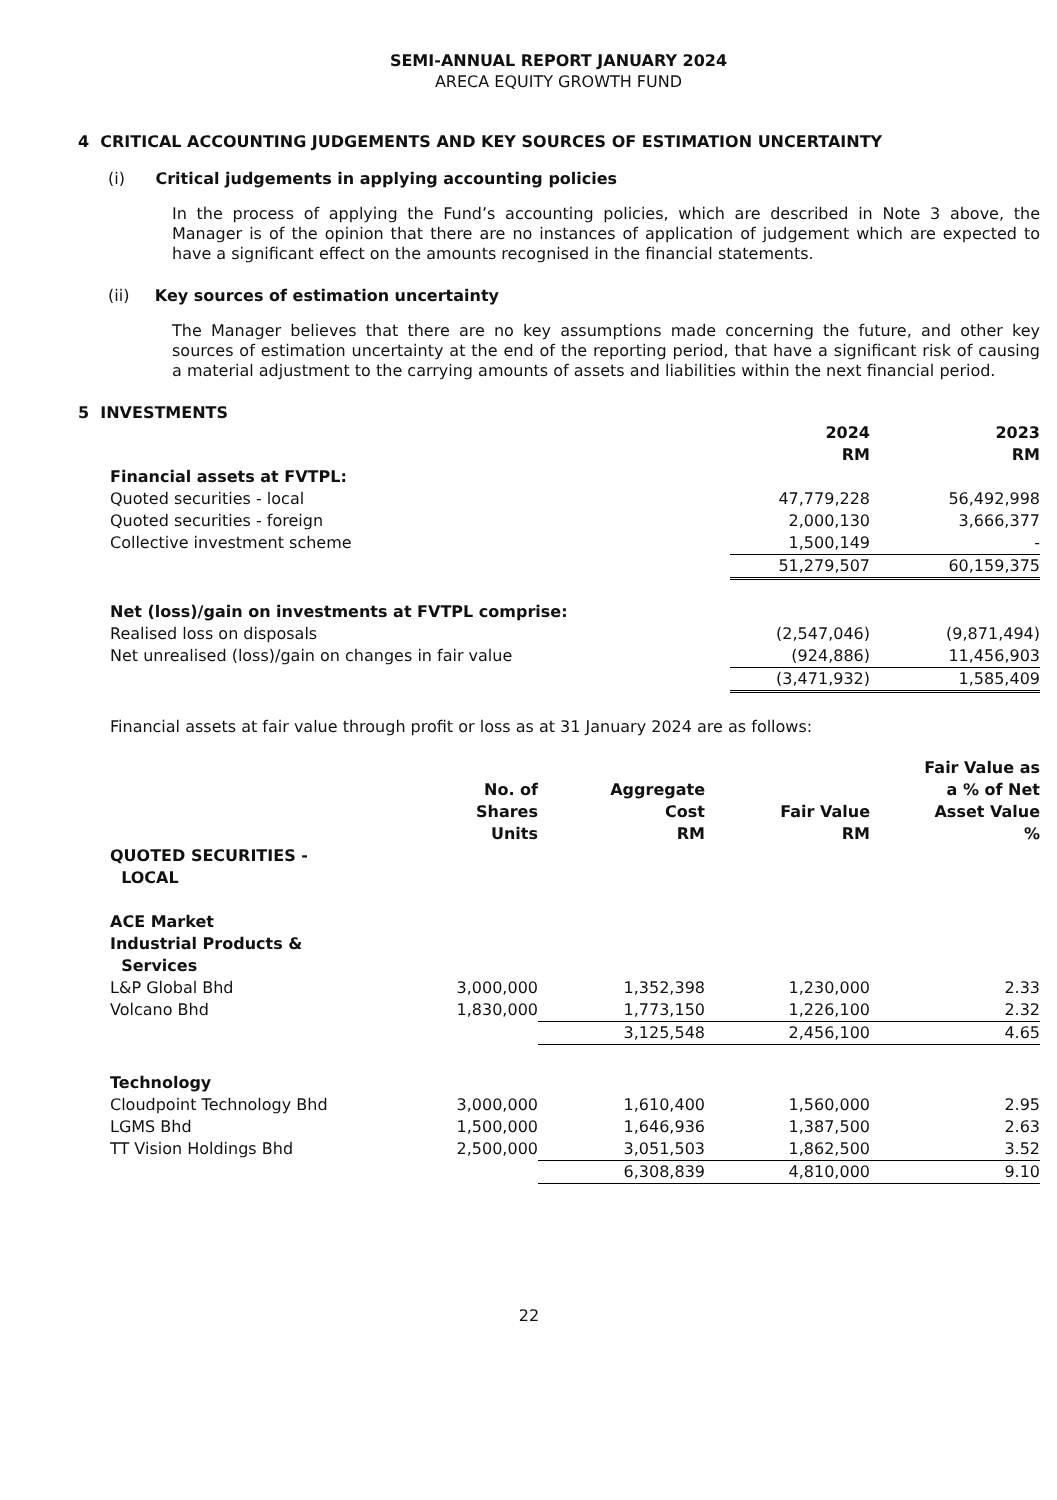SEMI-ANNUAL REPORT JANUARY 2024
ARECA EQUITY GROWTH FUND
4 CRITICAL ACCOUNTING JUDGEMENTS AND KEY SOURCES OF ESTIMATION UNCERTAINTY
(i) Critical judgements in applying accounting policies
In the process of applying the Fund’s accounting policies, which are described in Note 3 above, the Manager is of the opinion that there are no instances of application of judgement which are expected to have a significant effect on the amounts recognised in the financial statements.
(ii) Key sources of estimation uncertainty
The Manager believes that there are no key assumptions made concerning the future, and other key sources of estimation uncertainty at the end of the reporting period, that have a significant risk of causing a material adjustment to the carrying amounts of assets and liabilities within the next financial period.
5 INVESTMENTS
| | 2024 RM | 2023 RM |
| --- | --- | --- |
| Financial assets at FVTPL: | | |
| Quoted securities - local | 47,779,228 | 56,492,998 |
| Quoted securities - foreign | 2,000,130 | 3,666,377 |
| Collective investment scheme | 1,500,149 | - |
| | 51,279,507 | 60,159,375 |
| Net (loss)/gain on investments at FVTPL comprise: | | |
| Realised loss on disposals | (2,547,046) | (9,871,494) |
| Net unrealised (loss)/gain on changes in fair value | (924,886) | 11,456,903 |
| | (3,471,932) | 1,585,409 |
Financial assets at fair value through profit or loss as at 31 January 2024 are as follows:
| | No. of Shares Units | Aggregate Cost RM | Fair Value RM | Fair Value as a % of Net Asset Value % |
| --- | --- | --- | --- | --- |
| QUOTED SECURITIES - LOCAL | | | | |
| ACE Market Industrial Products & Services | | | | |
| L&P Global Bhd | 3,000,000 | 1,352,398 | 1,230,000 | 2.33 |
| Volcano Bhd | 1,830,000 | 1,773,150 | 1,226,100 | 2.32 |
| | | 3,125,548 | 2,456,100 | 4.65 |
| Technology | | | | |
| Cloudpoint Technology Bhd | 3,000,000 | 1,610,400 | 1,560,000 | 2.95 |
| LGMS Bhd | 1,500,000 | 1,646,936 | 1,387,500 | 2.63 |
| TT Vision Holdings Bhd | 2,500,000 | 3,051,503 | 1,862,500 | 3.52 |
| | | 6,308,839 | 4,810,000 | 9.10 |
22